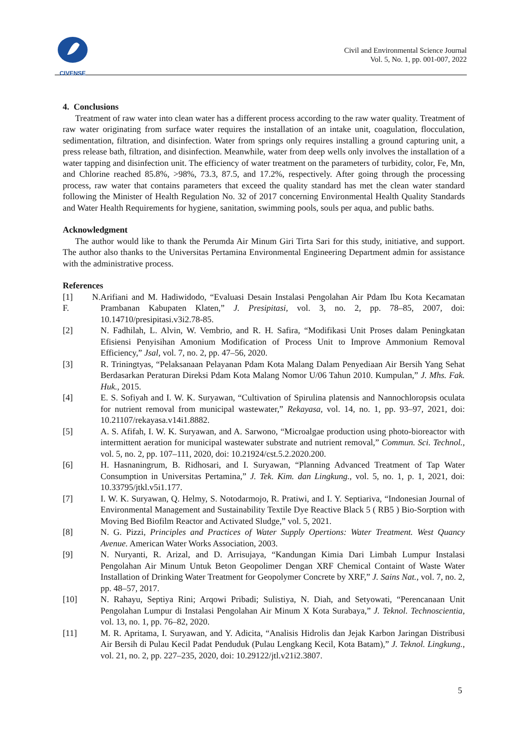CIVENSE
Civil and Environmental Science Journal
Vol. 5, No. 1, pp. 001-007, 2022
4. Conclusions
Treatment of raw water into clean water has a different process according to the raw water quality. Treatment of raw water originating from surface water requires the installation of an intake unit, coagulation, flocculation, sedimentation, filtration, and disinfection. Water from springs only requires installing a ground capturing unit, a press release bath, filtration, and disinfection. Meanwhile, water from deep wells only involves the installation of a water tapping and disinfection unit. The efficiency of water treatment on the parameters of turbidity, color, Fe, Mn, and Chlorine reached 85.8%, >98%, 73.3, 87.5, and 17.2%, respectively. After going through the processing process, raw water that contains parameters that exceed the quality standard has met the clean water standard following the Minister of Health Regulation No. 32 of 2017 concerning Environmental Health Quality Standards and Water Health Requirements for hygiene, sanitation, swimming pools, souls per aqua, and public baths.
Acknowledgment
The author would like to thank the Perumda Air Minum Giri Tirta Sari for this study, initiative, and support. The author also thanks to the Universitas Pertamina Environmental Engineering Department admin for assistance with the administrative process.
References
[1] N. F. Arifiani and M. Hadiwidodo, “Evaluasi Desain Instalasi Pengolahan Air Pdam Ibu Kota Kecamatan Prambanan Kabupaten Klaten,” J. Presipitasi, vol. 3, no. 2, pp. 78–85, 2007, doi: 10.14710/presipitasi.v3i2.78-85.
[2] N. Fadhilah, L. Alvin, W. Vembrio, and R. H. Safira, “Modifikasi Unit Proses dalam Peningkatan Efisiensi Penyisihan Amonium Modification of Process Unit to Improve Ammonium Removal Efficiency,” Jsal, vol. 7, no. 2, pp. 47–56, 2020.
[3] R. Triningtyas, “Pelaksanaan Pelayanan Pdam Kota Malang Dalam Penyediaan Air Bersih Yang Sehat Berdasarkan Peraturan Direksi Pdam Kota Malang Nomor U/06 Tahun 2010. Kumpulan,” J. Mhs. Fak. Huk., 2015.
[4] E. S. Sofiyah and I. W. K. Suryawan, “Cultivation of Spirulina platensis and Nannochloropsis oculata for nutrient removal from municipal wastewater,” Rekayasa, vol. 14, no. 1, pp. 93–97, 2021, doi: 10.21107/rekayasa.v14i1.8882.
[5] A. S. Afifah, I. W. K. Suryawan, and A. Sarwono, “Microalgae production using photo-bioreactor with intermittent aeration for municipal wastewater substrate and nutrient removal,” Commun. Sci. Technol., vol. 5, no. 2, pp. 107–111, 2020, doi: 10.21924/cst.5.2.2020.200.
[6] H. Hasnaningrum, B. Ridhosari, and I. Suryawan, “Planning Advanced Treatment of Tap Water Consumption in Universitas Pertamina,” J. Tek. Kim. dan Lingkung., vol. 5, no. 1, p. 1, 2021, doi: 10.33795/jtkl.v5i1.177.
[7] I. W. K. Suryawan, Q. Helmy, S. Notodarmojo, R. Pratiwi, and I. Y. Septiariva, “Indonesian Journal of Environmental Management and Sustainability Textile Dye Reactive Black 5 ( RB5 ) Bio-Sorption with Moving Bed Biofilm Reactor and Activated Sludge,” vol. 5, 2021.
[8] N. G. Pizzi, Principles and Practices of Water Supply Opertions: Water Treatment. West Quancy Avenue. American Water Works Association, 2003.
[9] N. Nuryanti, R. Arizal, and D. Arrisujaya, “Kandungan Kimia Dari Limbah Lumpur Instalasi Pengolahan Air Minum Untuk Beton Geopolimer Dengan XRF Chemical Containt of Waste Water Installation of Drinking Water Treatment for Geopolymer Concrete by XRF,” J. Sains Nat., vol. 7, no. 2, pp. 48–57, 2017.
[10] N. Rahayu, Septiya Rini; Arqowi Pribadi; Sulistiya, N. Diah, and Setyowati, “Perencanaan Unit Pengolahan Lumpur di Instalasi Pengolahan Air Minum X Kota Surabaya,” J. Teknol. Technoscientia, vol. 13, no. 1, pp. 76–82, 2020.
[11] M. R. Apritama, I. Suryawan, and Y. Adicita, “Analisis Hidrolis dan Jejak Karbon Jaringan Distribusi Air Bersih di Pulau Kecil Padat Penduduk (Pulau Lengkang Kecil, Kota Batam),” J. Teknol. Lingkung., vol. 21, no. 2, pp. 227–235, 2020, doi: 10.29122/jtl.v21i2.3807.
5